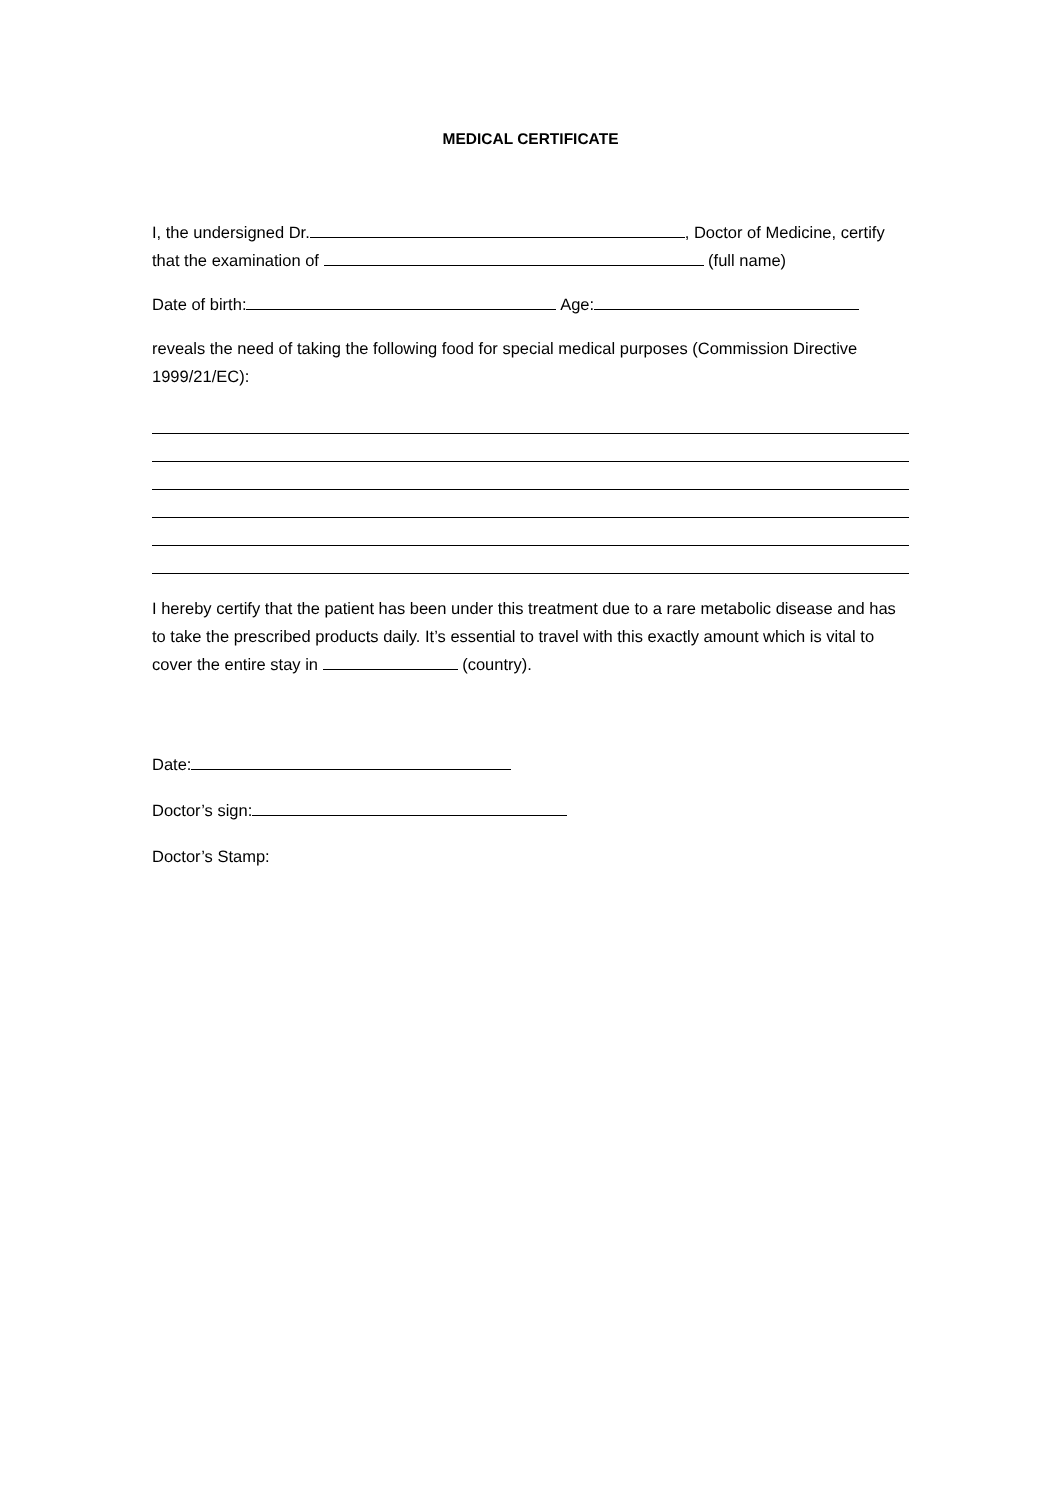MEDICAL CERTIFICATE
I, the undersigned Dr. , Doctor of Medicine, certify that the examination of (full name)
Date of birth: Age:
reveals the need of taking the following food for special medical purposes (Commission Directive 1999/21/EC):
I hereby certify that the patient has been under this treatment due to a rare metabolic disease and has to take the prescribed products daily. It’s essential to travel with this exactly amount which is vital to cover the entire stay in (country).
Date:
Doctor’s sign:
Doctor’s Stamp: